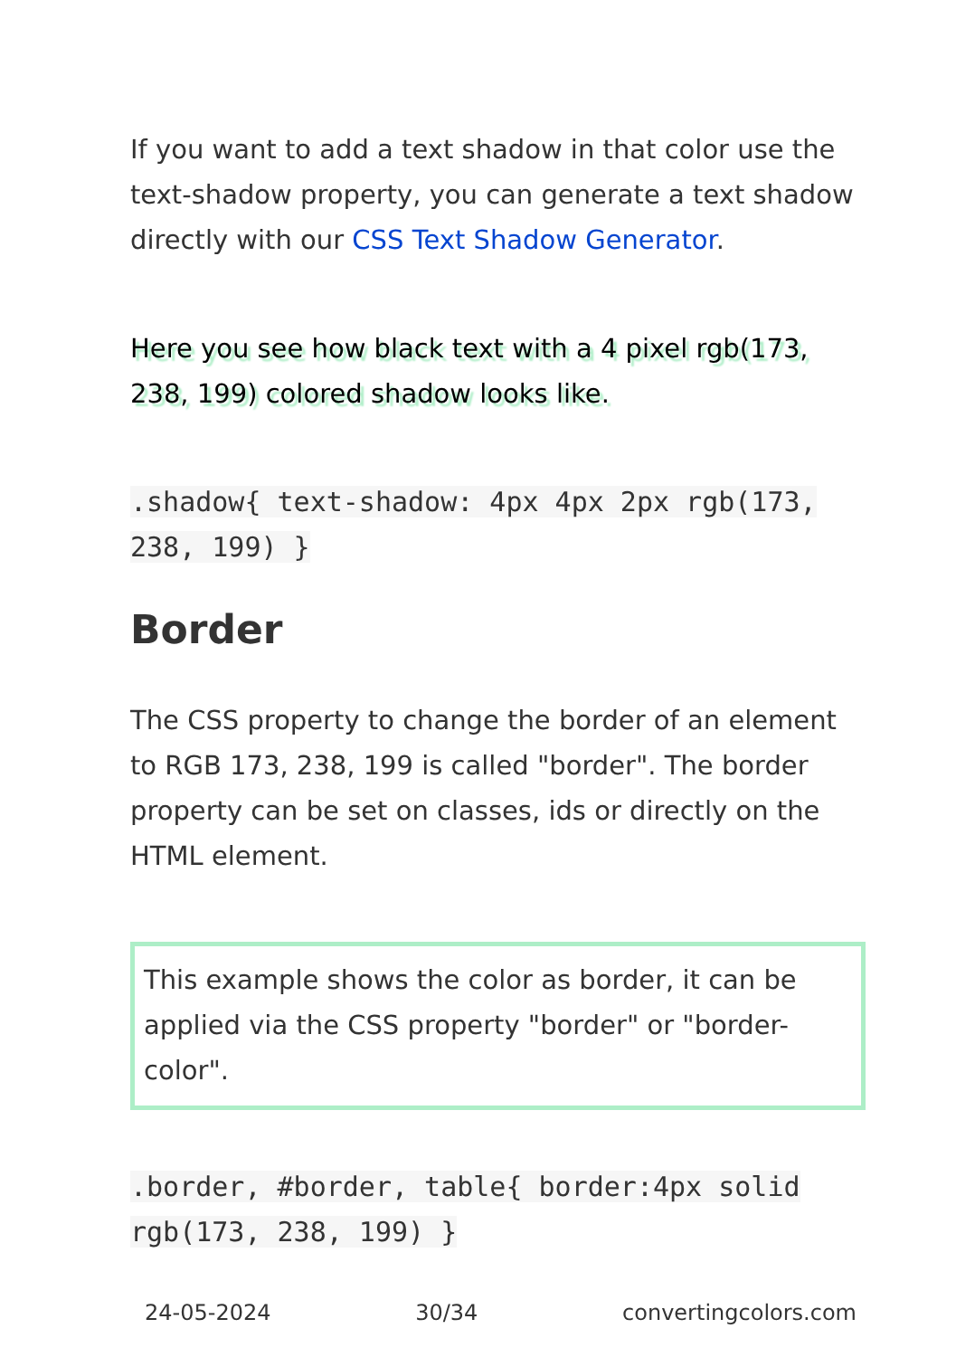If you want to add a text shadow in that color use the text-shadow property, you can generate a text shadow directly with our CSS Text Shadow Generator.
Here you see how black text with a 4 pixel rgb(173, 238, 199) colored shadow looks like.
.shadow{ text-shadow: 4px 4px 2px rgb(173, 238, 199) }
Border
The CSS property to change the border of an element to RGB 173, 238, 199 is called "border". The border property can be set on classes, ids or directly on the HTML element.
This example shows the color as border, it can be applied via the CSS property "border" or "border-color".
.border, #border, table{ border:4px solid rgb(173, 238, 199) }
24-05-2024 30/34 convertingcolors.com